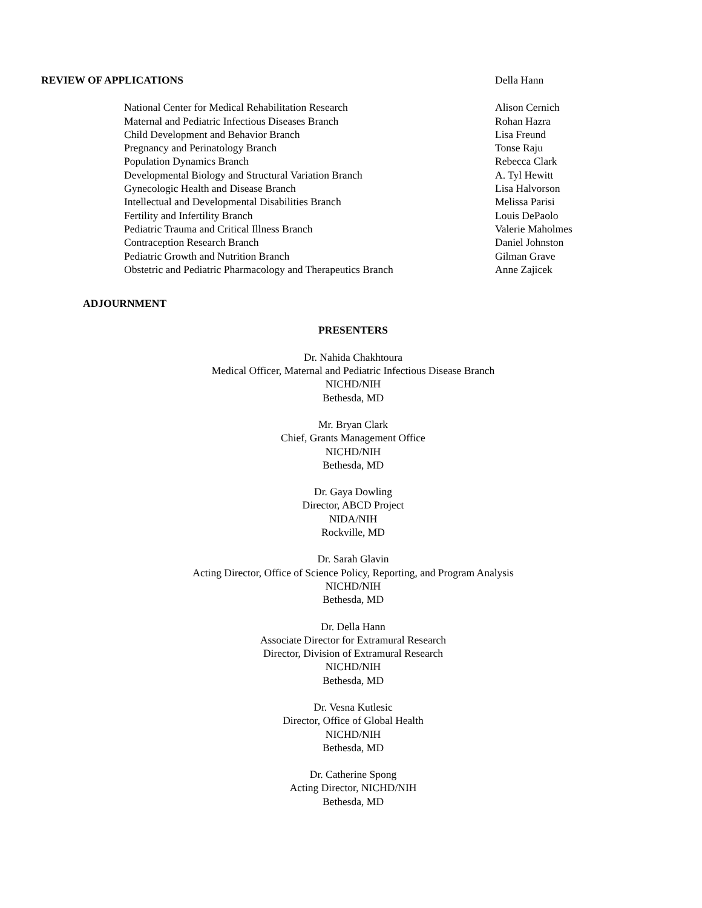REVIEW OF APPLICATIONS Della Hann
National Center for Medical Rehabilitation Research Alison Cernich
Maternal and Pediatric Infectious Diseases Branch Rohan Hazra
Child Development and Behavior Branch Lisa Freund
Pregnancy and Perinatology Branch Tonse Raju
Population Dynamics Branch Rebecca Clark
Developmental Biology and Structural Variation Branch A. Tyl Hewitt
Gynecologic Health and Disease Branch Lisa Halvorson
Intellectual and Developmental Disabilities Branch Melissa Parisi
Fertility and Infertility Branch Louis DePaolo
Pediatric Trauma and Critical Illness Branch Valerie Maholmes
Contraception Research Branch Daniel Johnston
Pediatric Growth and Nutrition Branch Gilman Grave
Obstetric and Pediatric Pharmacology and Therapeutics Branch
Anne Zajicek
ADJOURNMENT
PRESENTERS
Dr. Nahida Chakhtoura
Medical Officer, Maternal and Pediatric Infectious Disease Branch
NICHD/NIH
Bethesda, MD
Mr. Bryan Clark
Chief, Grants Management Office
NICHD/NIH
Bethesda, MD
Dr. Gaya Dowling
Director, ABCD Project
NIDA/NIH
Rockville, MD
Dr. Sarah Glavin
Acting Director, Office of Science Policy, Reporting, and Program Analysis
NICHD/NIH
Bethesda, MD
Dr. Della Hann
Associate Director for Extramural Research
Director, Division of Extramural Research
NICHD/NIH
Bethesda, MD
Dr. Vesna Kutlesic
Director, Office of Global Health
NICHD/NIH
Bethesda, MD
Dr. Catherine Spong
Acting Director, NICHD/NIH
Bethesda, MD